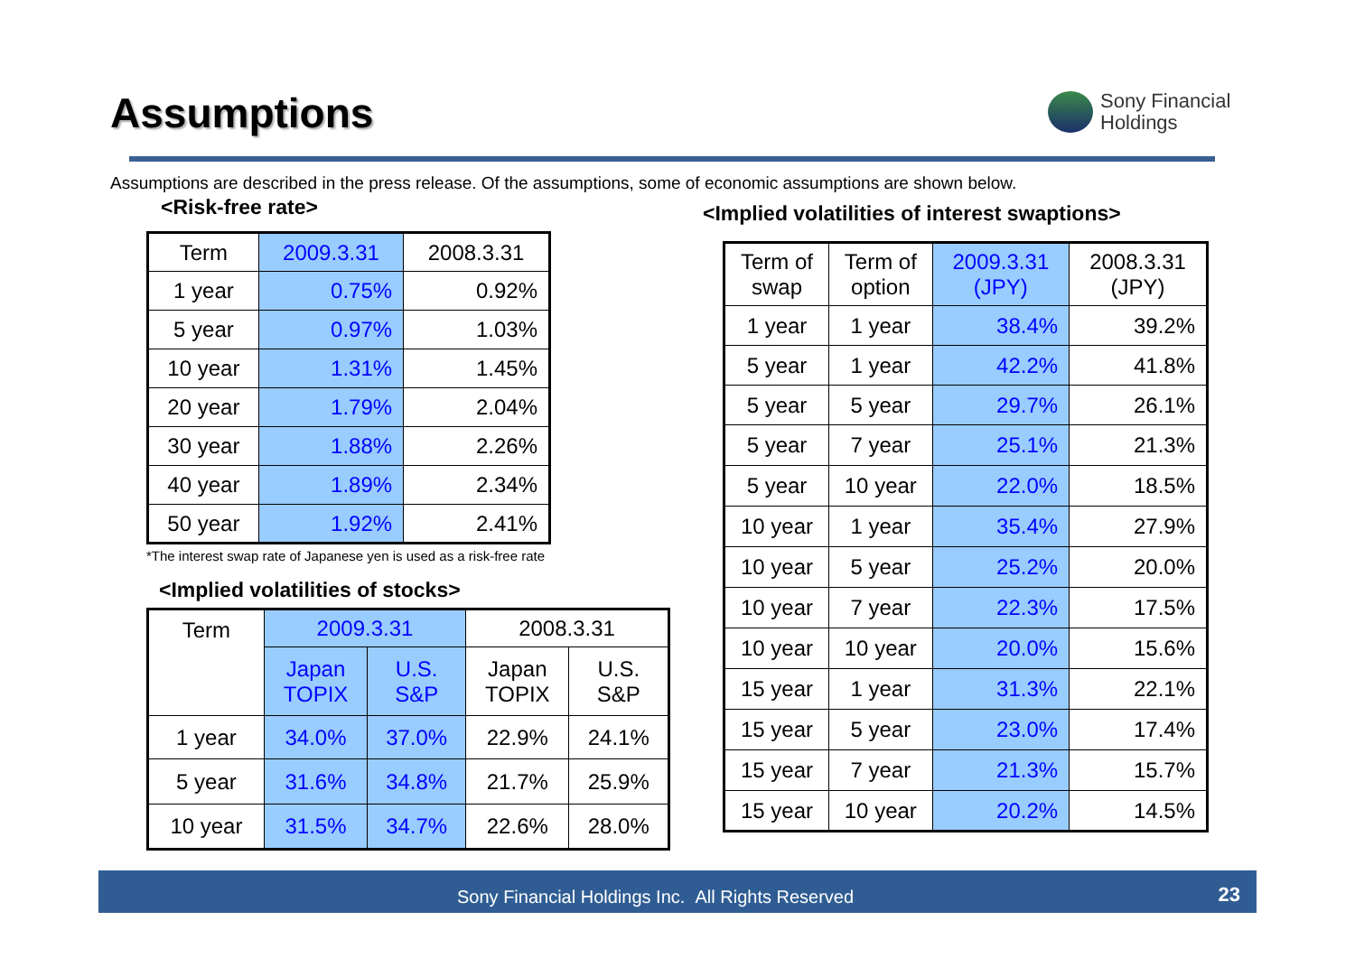Assumptions
Sony Financial
Holdings
Assumptions are described in the press release. Of the assumptions, some of economic assumptions are shown below.
<Risk-free rate>
| Term | 2009.3.31 | 2008.3.31 |
| 1 year | 0.75% | 0.92% |
| 5 year | 0.97% | 1.03% |
| 10 year | 1.31% | 1.45% |
| 20 year | 1.79% | 2.04% |
| 30 year | 1.88% | 2.26% |
| 40 year | 1.89% | 2.34% |
| 50 year | 1.92% | 2.41% |
*The interest swap rate of Japanese yen is used as a risk-free rate
<Implied volatilities of stocks>
| Term | 2009.3.31 | | 2008.3.31 | |
| | Japan TOPIX | U.S. S&P | Japan TOPIX | U.S. S&P |
| 1 year | 34.0% | 37.0% | 22.9% | 24.1% |
| 5 year | 31.6% | 34.8% | 21.7% | 25.9% |
| 10 year | 31.5% | 34.7% | 22.6% | 28.0% |
<Implied volatilities of interest swaptions>
| Term of swap | Term of option | 2009.3.31 (JPY) | 2008.3.31 (JPY) |
| 1 year | 1 year | 38.4% | 39.2% |
| 5 year | 1 year | 42.2% | 41.8% |
| 5 year | 5 year | 29.7% | 26.1% |
| 5 year | 7 year | 25.1% | 21.3% |
| 5 year | 10 year | 22.0% | 18.5% |
| 10 year | 1 year | 35.4% | 27.9% |
| 10 year | 5 year | 25.2% | 20.0% |
| 10 year | 7 year | 22.3% | 17.5% |
| 10 year | 10 year | 20.0% | 15.6% |
| 15 year | 1 year | 31.3% | 22.1% |
| 15 year | 5 year | 23.0% | 17.4% |
| 15 year | 7 year | 21.3% | 15.7% |
| 15 year | 10 year | 20.2% | 14.5% |
Sony Financial Holdings Inc. All Rights Reserved 23